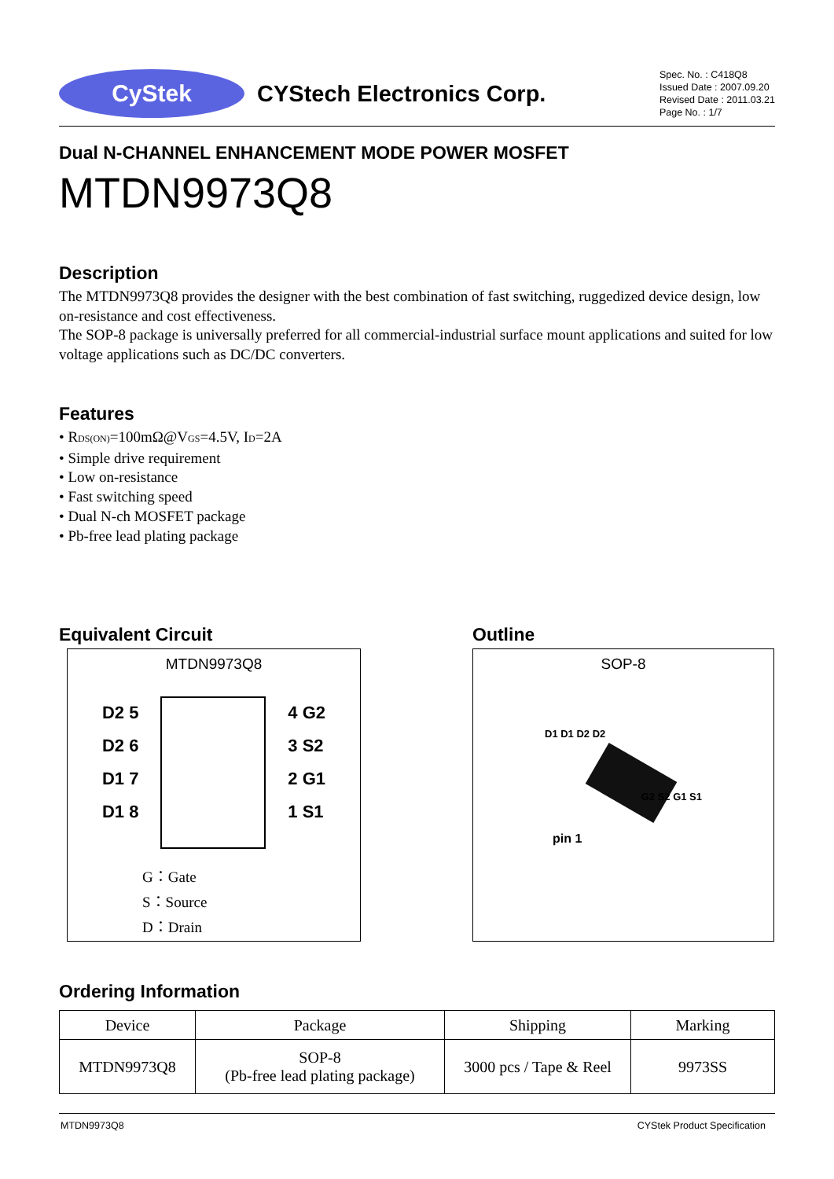CyStek
CYStech Electronics Corp.
Spec. No. : C418Q8
Issued Date : 2007.09.20
Revised Date : 2011.03.21
Page No. : 1/7
Dual N-CHANNEL ENHANCEMENT MODE POWER MOSFET
MTDN9973Q8
Description
The MTDN9973Q8 provides the designer with the best combination of fast switching, ruggedized device design, low on-resistance and cost effectiveness.
The SOP-8 package is universally preferred for all commercial-industrial surface mount applications and suited for low voltage applications such as DC/DC converters.
Features
• R<sub>DS(ON)</sub>=100mΩ@V<sub>GS</sub>=4.5V, I<sub>D</sub>=2A
• Simple drive requirement
• Low on-resistance
• Fast switching speed
• Dual N-ch MOSFET package
• Pb-free lead plating package
Equivalent Circuit
MTDN9973Q8
D2 5
D2 6
D1 7
D1 8
4 G2
3 S2
2 G1
1 S1
G：Gate
S：Source
D：Drain
Outline
SOP-8
D1 D1 D2 D2
G2 S2 G1 S1
pin 1
Ordering Information
| Device | Package | Shipping | Marking |
| --- | --- | --- | --- |
| MTDN9973Q8 | SOP-8 (Pb-free lead plating package) | 3000 pcs / Tape & Reel | 9973SS |
MTDN9973Q8 CYStek Product Specification